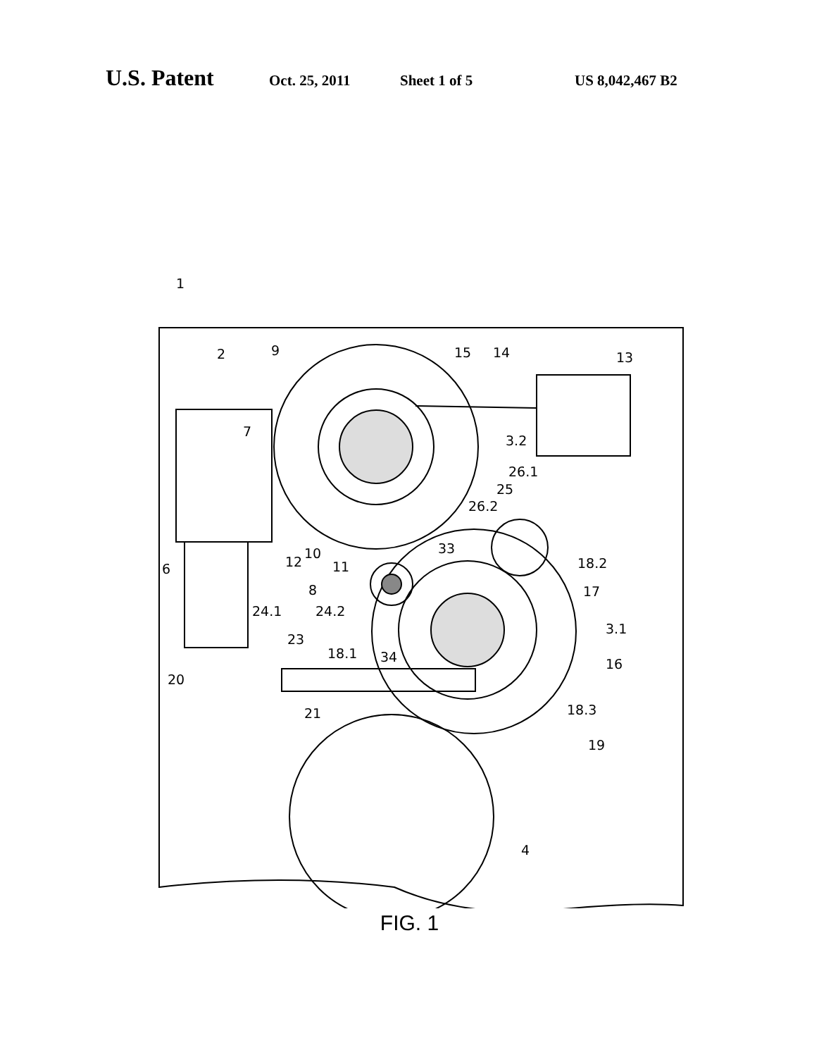U.S. Patent Oct. 25, 2011 Sheet 1 of 5 US 8,042,467 B2
1
2
9
15
14
13
7
3.2
26.1
25
26.2
33
18.2
12
10
11
8
6
24.1
24.2
23
17
3.1
18.1
34
16
20
21
18.3
19
4
FIG. 1